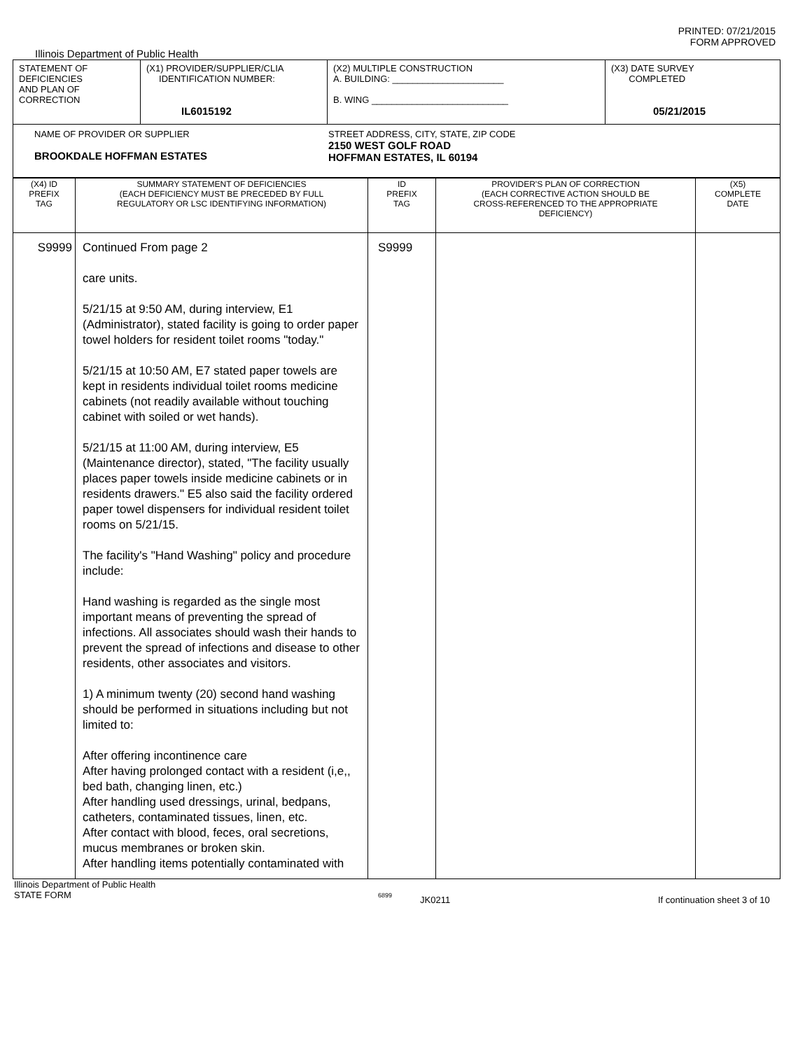PRINTED: 07/21/2015
FORM APPROVED
Illinois Department of Public Health
| STATEMENT OF DEFICIENCIES AND PLAN OF CORRECTION | (X1) PROVIDER/SUPPLIER/CLIA IDENTIFICATION NUMBER: IL6015192 | (X2) MULTIPLE CONSTRUCTION A. BUILDING: ______________________ B. WING ___________________________ | (X3) DATE SURVEY COMPLETED 05/21/2015 |
| NAME OF PROVIDER OR SUPPLIER BROOKDALE HOFFMAN ESTATES STREET ADDRESS, CITY, STATE, ZIP CODE 2150 WEST GOLF ROAD HOFFMAN ESTATES, IL 60194 | | | |
| (X4) ID PREFIX TAG | SUMMARY STATEMENT OF DEFICIENCIES (EACH DEFICIENCY MUST BE PRECEDED BY FULL REGULATORY OR LSC IDENTIFYING INFORMATION) | ID PREFIX TAG | PROVIDER'S PLAN OF CORRECTION (EACH CORRECTIVE ACTION SHOULD BE CROSS-REFERENCED TO THE APPROPRIATE DEFICIENCY) | (X5) COMPLETE DATE |
| S9999 | Continued From page 2 care units. 5/21/15 at 9:50 AM, during interview, E1 (Administrator), stated facility is going to order paper towel holders for resident toilet rooms "today." 5/21/15 at 10:50 AM, E7 stated paper towels are kept in residents individual toilet rooms medicine cabinets (not readily available without touching cabinet with soiled or wet hands). 5/21/15 at 11:00 AM, during interview, E5 (Maintenance director), stated, "The facility usually places paper towels inside medicine cabinets or in residents drawers." E5 also said the facility ordered paper towel dispensers for individual resident toilet rooms on 5/21/15. The facility's "Hand Washing" policy and procedure include: Hand washing is regarded as the single most important means of preventing the spread of infections. All associates should wash their hands to prevent the spread of infections and disease to other residents, other associates and visitors. 1) A minimum twenty (20) second hand washing should be performed in situations including but not limited to: After offering incontinence care After having prolonged contact with a resident (i,e,, bed bath, changing linen, etc.) After handling used dressings, urinal, bedpans, catheters, contaminated tissues, linen, etc. After contact with blood, feces, oral secretions, mucus membranes or broken skin. After handling items potentially contaminated with | S9999 | | |
Illinois Department of Public Health
STATE FORM
6899
JK0211 If continuation sheet 3 of 10